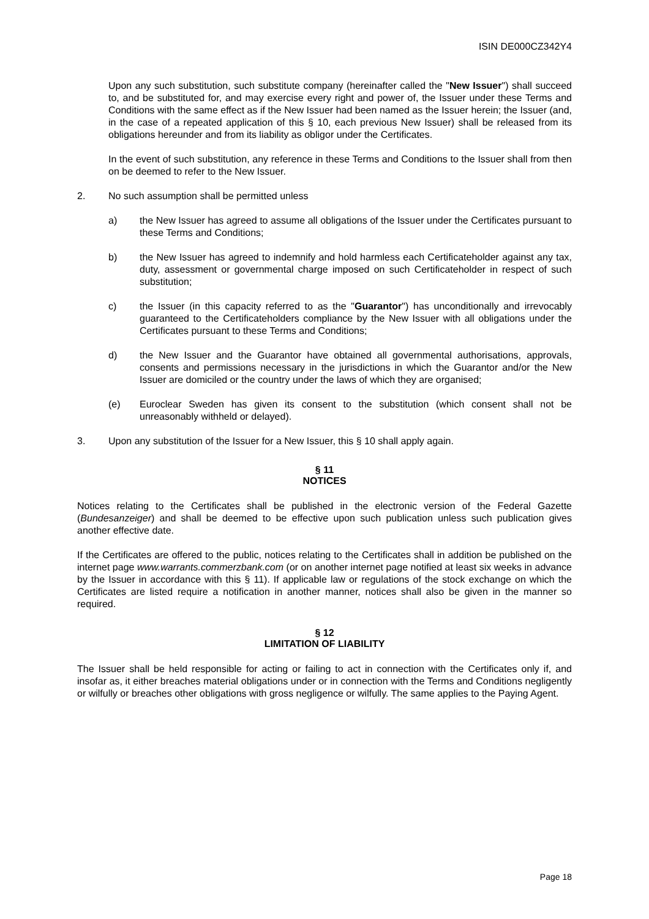ISIN DE000CZ342Y4
Upon any such substitution, such substitute company (hereinafter called the "New Issuer") shall succeed to, and be substituted for, and may exercise every right and power of, the Issuer under these Terms and Conditions with the same effect as if the New Issuer had been named as the Issuer herein; the Issuer (and, in the case of a repeated application of this § 10, each previous New Issuer) shall be released from its obligations hereunder and from its liability as obligor under the Certificates.
In the event of such substitution, any reference in these Terms and Conditions to the Issuer shall from then on be deemed to refer to the New Issuer.
2. No such assumption shall be permitted unless
a) the New Issuer has agreed to assume all obligations of the Issuer under the Certificates pursuant to these Terms and Conditions;
b) the New Issuer has agreed to indemnify and hold harmless each Certificateholder against any tax, duty, assessment or governmental charge imposed on such Certificateholder in respect of such substitution;
c) the Issuer (in this capacity referred to as the "Guarantor") has unconditionally and irrevocably guaranteed to the Certificateholders compliance by the New Issuer with all obligations under the Certificates pursuant to these Terms and Conditions;
d) the New Issuer and the Guarantor have obtained all governmental authorisations, approvals, consents and permissions necessary in the jurisdictions in which the Guarantor and/or the New Issuer are domiciled or the country under the laws of which they are organised;
(e) Euroclear Sweden has given its consent to the substitution (which consent shall not be unreasonably withheld or delayed).
3. Upon any substitution of the Issuer for a New Issuer, this § 10 shall apply again.
§ 11
NOTICES
Notices relating to the Certificates shall be published in the electronic version of the Federal Gazette (Bundesanzeiger) and shall be deemed to be effective upon such publication unless such publication gives another effective date.
If the Certificates are offered to the public, notices relating to the Certificates shall in addition be published on the internet page www.warrants.commerzbank.com (or on another internet page notified at least six weeks in advance by the Issuer in accordance with this § 11). If applicable law or regulations of the stock exchange on which the Certificates are listed require a notification in another manner, notices shall also be given in the manner so required.
§ 12
LIMITATION OF LIABILITY
The Issuer shall be held responsible for acting or failing to act in connection with the Certificates only if, and insofar as, it either breaches material obligations under or in connection with the Terms and Conditions negligently or wilfully or breaches other obligations with gross negligence or wilfully. The same applies to the Paying Agent.
Page 18